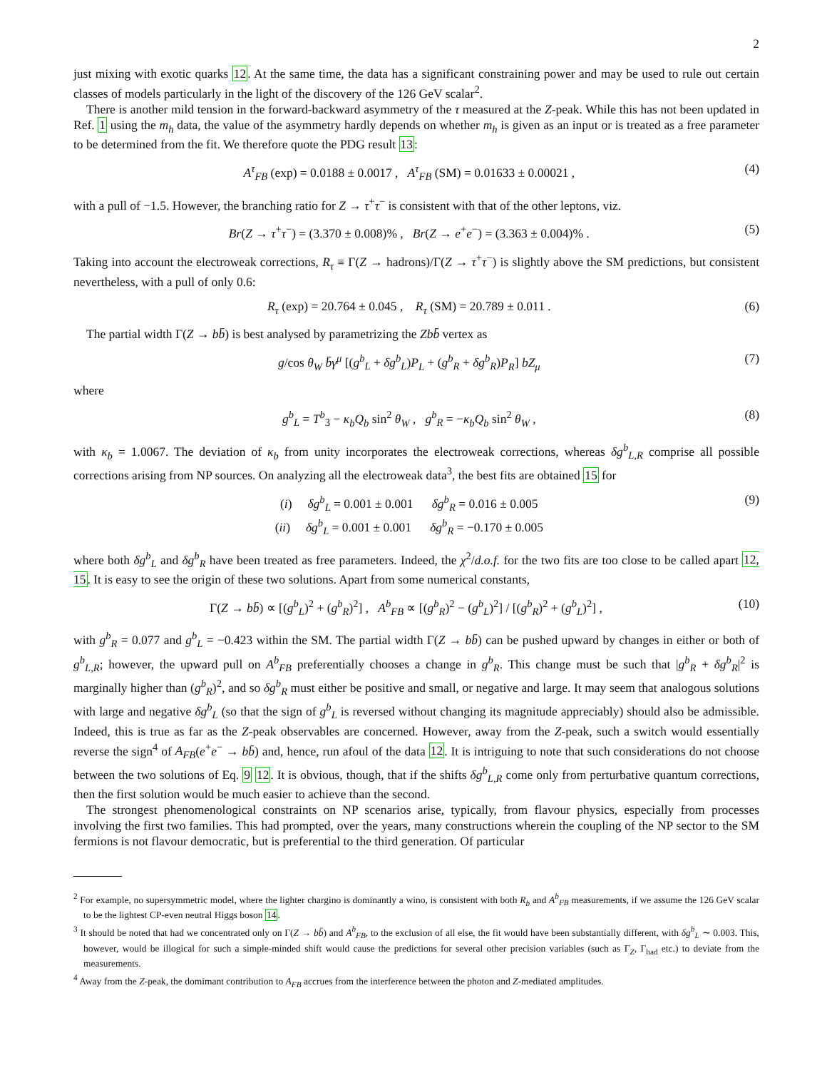2
just mixing with exotic quarks 12. At the same time, the data has a significant constraining power and may be used to rule out certain classes of models particularly in the light of the discovery of the 126 GeV scalar<sup>2</sup>.
There is another mild tension in the forward-backward asymmetry of the τ measured at the Z-peak. While this has not been updated in Ref. 1 using the m<sub>h</sub> data, the value of the asymmetry hardly depends on whether m<sub>h</sub> is given as an input or is treated as a free parameter to be determined from the fit. We therefore quote the PDG result 13:
A<sup>τ</sup><sub>FB</sub> (exp) = 0.0188 ± 0.0017 , A<sup>τ</sup><sub>FB</sub> (SM) = 0.01633 ± 0.00021 , (4)
with a pull of −1.5. However, the branching ratio for Z → τ<sup>+</sup>τ<sup>−</sup> is consistent with that of the other leptons, viz.
Br(Z → τ<sup>+</sup>τ<sup>−</sup>) = (3.370 ± 0.008)% , Br(Z → e<sup>+</sup>e<sup>−</sup>) = (3.363 ± 0.004)% . (5)
Taking into account the electroweak corrections, R<sub>τ</sub> ≡ Γ(Z → hadrons)/Γ(Z → τ<sup>+</sup>τ<sup>−</sup>) is slightly above the SM predictions, but consistent nevertheless, with a pull of only 0.6:
R<sub>τ</sub> (exp) = 20.764 ± 0.045 , R<sub>τ</sub> (SM) = 20.789 ± 0.011 . (6)
The partial width Γ(Z → bb̄) is best analysed by parametrizing the Zbb̄ vertex as
g/cos θ<sub>W</sub> b̄γ<sup>μ</sup> [(g<sup>b</sup><sub>L</sub> + δg<sup>b</sup><sub>L</sub>)P<sub>L</sub> + (g<sup>b</sup><sub>R</sub> + δg<sup>b</sup><sub>R</sub>)P<sub>R</sub>] bZ<sub>μ</sub> (7)
where
g<sup>b</sup><sub>L</sub> = T<sup>b</sup><sub>3</sub> − κ<sub>b</sub>Q<sub>b</sub> sin<sup>2</sup> θ<sub>W</sub> , g<sup>b</sup><sub>R</sub> = −κ<sub>b</sub>Q<sub>b</sub> sin<sup>2</sup> θ<sub>W</sub> , (8)
with κ<sub>b</sub> = 1.0067. The deviation of κ<sub>b</sub> from unity incorporates the electroweak corrections, whereas δg<sup>b</sup><sub>L,R</sub> comprise all possible corrections arising from NP sources. On analyzing all the electroweak data<sup>3</sup>, the best fits are obtained 15 for
(i) δg<sup>b</sup><sub>L</sub> = 0.001 ± 0.001 δg<sup>b</sup><sub>R</sub> = 0.016 ± 0.005
(ii) δg<sup>b</sup><sub>L</sub> = 0.001 ± 0.001 δg<sup>b</sup><sub>R</sub> = −0.170 ± 0.005 (9)
where both δg<sup>b</sup><sub>L</sub> and δg<sup>b</sup><sub>R</sub> have been treated as free parameters. Indeed, the χ<sup>2</sup>/d.o.f. for the two fits are too close to be called apart 12, 15. It is easy to see the origin of these two solutions. Apart from some numerical constants,
Γ(Z → bb̄) ∝ [(g<sup>b</sup><sub>L</sub>)<sup>2</sup> + (g<sup>b</sup><sub>R</sub>)<sup>2</sup>] , A<sup>b</sup><sub>FB</sub> ∝ [(g<sup>b</sup><sub>R</sub>)<sup>2</sup> − (g<sup>b</sup><sub>L</sub>)<sup>2</sup>] / [(g<sup>b</sup><sub>R</sub>)<sup>2</sup> + (g<sup>b</sup><sub>L</sub>)<sup>2</sup>] , (10)
with g<sup>b</sup><sub>R</sub> = 0.077 and g<sup>b</sup><sub>L</sub> = −0.423 within the SM. The partial width Γ(Z → bb̄) can be pushed upward by changes in either or both of g<sup>b</sup><sub>L,R</sub>; however, the upward pull on A<sup>b</sup><sub>FB</sub> preferentially chooses a change in g<sup>b</sup><sub>R</sub>. This change must be such that |g<sup>b</sup><sub>R</sub> + δg<sup>b</sup><sub>R</sub>|<sup>2</sup> is marginally higher than (g<sup>b</sup><sub>R</sub>)<sup>2</sup>, and so δg<sup>b</sup><sub>R</sub> must either be positive and small, or negative and large. It may seem that analogous solutions with large and negative δg<sup>b</sup><sub>L</sub> (so that the sign of g<sup>b</sup><sub>L</sub> is reversed without changing its magnitude appreciably) should also be admissible. Indeed, this is true as far as the Z-peak observables are concerned. However, away from the Z-peak, such a switch would essentially reverse the sign<sup>4</sup> of A<sub>FB</sub>(e<sup>+</sup>e<sup>−</sup> → bb̄) and, hence, run afoul of the data 12. It is intriguing to note that such considerations do not choose between the two solutions of Eq. 9 12. It is obvious, though, that if the shifts δg<sup>b</sup><sub>L,R</sub> come only from perturbative quantum corrections, then the first solution would be much easier to achieve than the second.
The strongest phenomenological constraints on NP scenarios arise, typically, from flavour physics, especially from processes involving the first two families. This had prompted, over the years, many constructions wherein the coupling of the NP sector to the SM fermions is not flavour democratic, but is preferential to the third generation. Of particular
<sup>2</sup> For example, no supersymmetric model, where the lighter chargino is dominantly a wino, is consistent with both R<sub>b</sub> and A<sup>b</sup><sub>FB</sub> measurements, if we assume the 126 GeV scalar to be the lightest CP-even neutral Higgs boson 14.
<sup>3</sup> It should be noted that had we concentrated only on Γ(Z → bb̄) and A<sup>b</sup><sub>FB</sub>, to the exclusion of all else, the fit would have been substantially different, with δg<sup>b</sup><sub>L</sub> ∼ 0.003. This, however, would be illogical for such a simple-minded shift would cause the predictions for several other precision variables (such as Γ<sub>Z</sub>, Γ<sub>had</sub> etc.) to deviate from the measurements.
<sup>4</sup> Away from the Z-peak, the domimant contribution to A<sub>FB</sub> accrues from the interference between the photon and Z-mediated amplitudes.